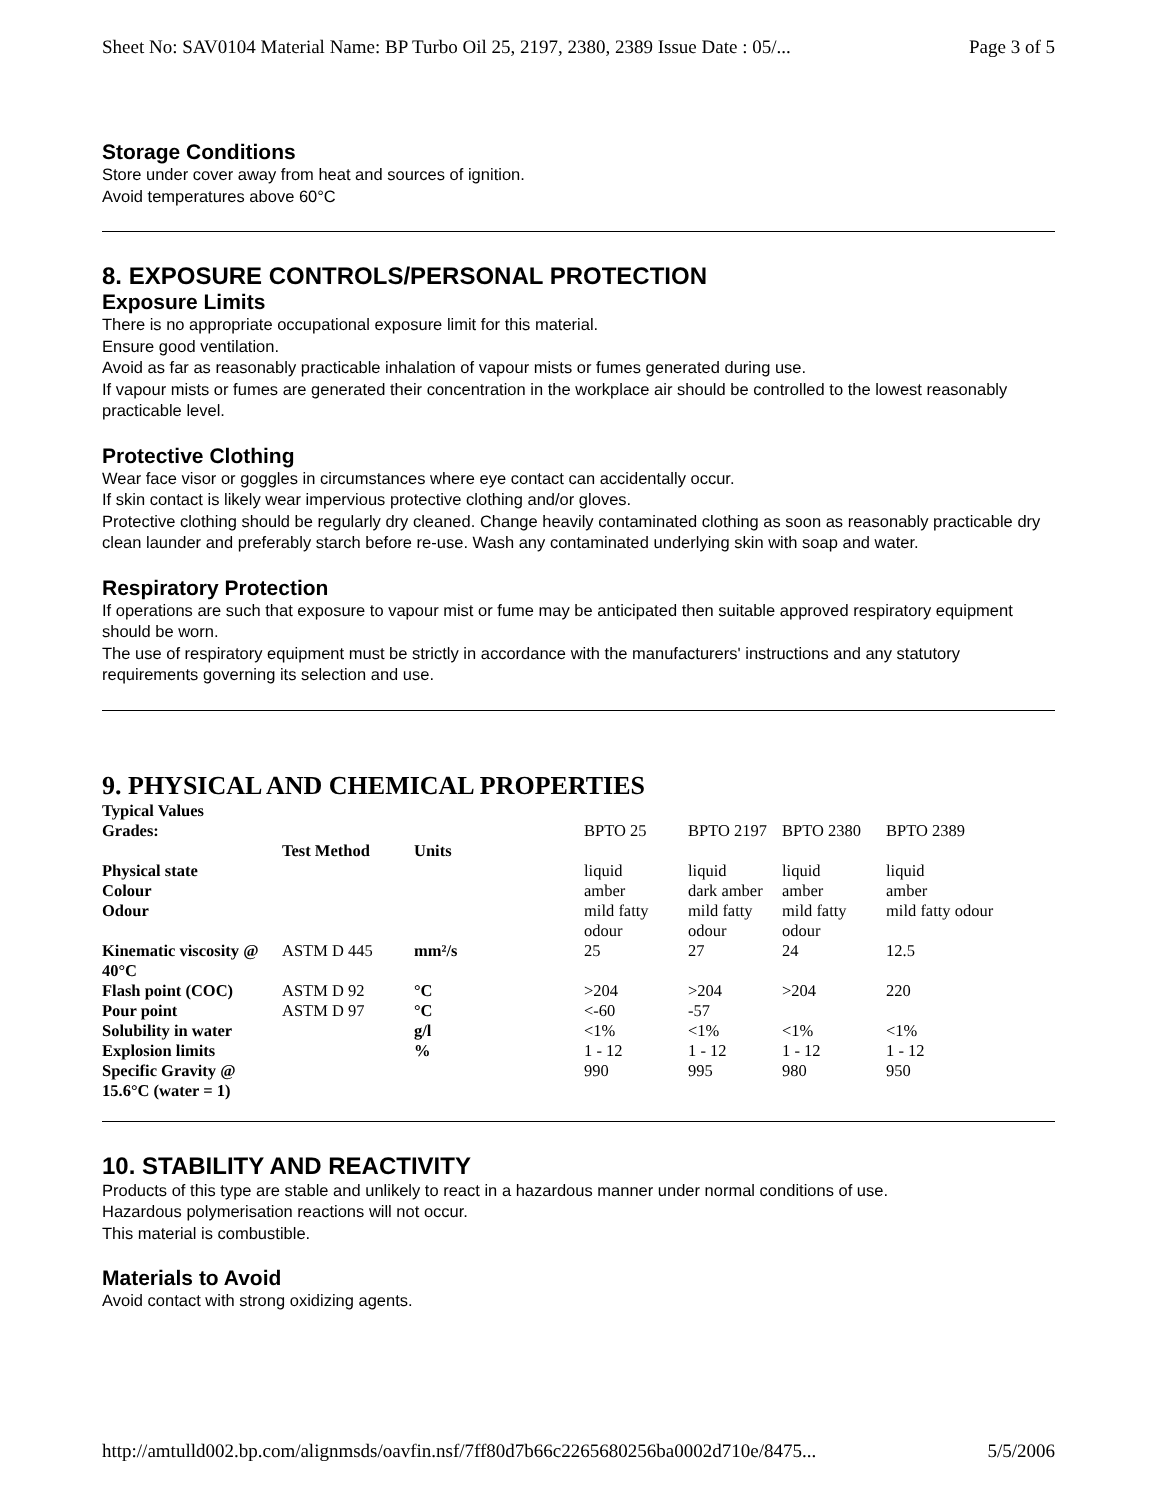Sheet No: SAV0104 Material Name: BP Turbo Oil 25, 2197, 2380, 2389 Issue Date : 05/... Page 3 of 5
Storage Conditions
Store under cover away from heat and sources of ignition.
Avoid temperatures above 60°C
8. EXPOSURE CONTROLS/PERSONAL PROTECTION
Exposure Limits
There is no appropriate occupational exposure limit for this material.
Ensure good ventilation.
Avoid as far as reasonably practicable inhalation of vapour mists or fumes generated during use.
If vapour mists or fumes are generated their concentration in the workplace air should be controlled to the lowest reasonably practicable level.
Protective Clothing
Wear face visor or goggles in circumstances where eye contact can accidentally occur.
If skin contact is likely wear impervious protective clothing and/or gloves.
Protective clothing should be regularly dry cleaned. Change heavily contaminated clothing as soon as reasonably practicable dry clean launder and preferably starch before re-use. Wash any contaminated underlying skin with soap and water.
Respiratory Protection
If operations are such that exposure to vapour mist or fume may be anticipated then suitable approved respiratory equipment should be worn.
The use of respiratory equipment must be strictly in accordance with the manufacturers' instructions and any statutory requirements governing its selection and use.
9. PHYSICAL AND CHEMICAL PROPERTIES
| Typical Values | | | | | | |
| --- | --- | --- | --- | --- | --- | --- |
| Grades: | | | BPTO 25 | BPTO 2197 | BPTO 2380 | BPTO 2389 |
| | Test Method | Units | | | | |
| Physical state | | | liquid | liquid | liquid | liquid |
| Colour | | | amber | dark amber | amber | amber |
| Odour | | | mild fatty odour | mild fatty odour | mild fatty odour | mild fatty odour |
| Kinematic viscosity @ 40°C | ASTM D 445 | mm²/s | 25 | 27 | 24 | 12.5 |
| Flash point (COC) | ASTM D 92 | °C | >204 | >204 | >204 | 220 |
| Pour point | ASTM D 97 | °C | <-60 | -57 | | |
| Solubility in water | | g/l | <1% | <1% | <1% | <1% |
| Explosion limits | | % | 1 - 12 | 1 - 12 | 1 - 12 | 1 - 12 |
| Specific Gravity @ 15.6°C (water = 1) | | | 990 | 995 | 980 | 950 |
10. STABILITY AND REACTIVITY
Products of this type are stable and unlikely to react in a hazardous manner under normal conditions of use.
Hazardous polymerisation reactions will not occur.
This material is combustible.
Materials to Avoid
Avoid contact with strong oxidizing agents.
http://amtulld002.bp.com/alignmsds/oavfin.nsf/7ff80d7b66c2265680256ba0002d710e/8475... 5/5/2006